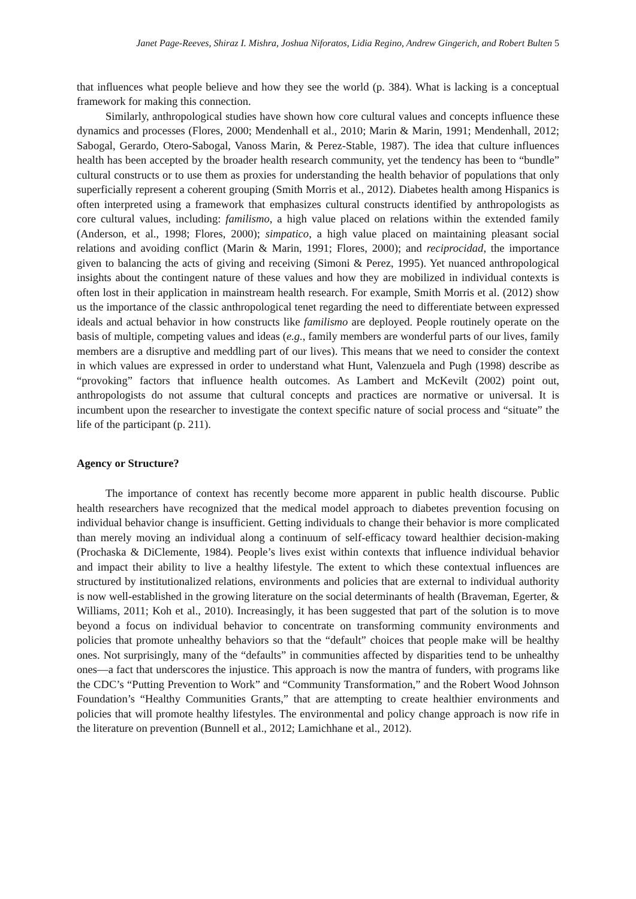Janet Page-Reeves, Shiraz I. Mishra, Joshua Niforatos, Lidia Regino, Andrew Gingerich, and Robert Bulten 5
that influences what people believe and how they see the world (p. 384). What is lacking is a conceptual framework for making this connection.
Similarly, anthropological studies have shown how core cultural values and concepts influence these dynamics and processes (Flores, 2000; Mendenhall et al., 2010; Marin & Marin, 1991; Mendenhall, 2012; Sabogal, Gerardo, Otero-Sabogal, Vanoss Marin, & Perez-Stable, 1987). The idea that culture influences health has been accepted by the broader health research community, yet the tendency has been to “bundle” cultural constructs or to use them as proxies for understanding the health behavior of populations that only superficially represent a coherent grouping (Smith Morris et al., 2012). Diabetes health among Hispanics is often interpreted using a framework that emphasizes cultural constructs identified by anthropologists as core cultural values, including: familismo, a high value placed on relations within the extended family (Anderson, et al., 1998; Flores, 2000); simpatico, a high value placed on maintaining pleasant social relations and avoiding conflict (Marin & Marin, 1991; Flores, 2000); and reciprocidad, the importance given to balancing the acts of giving and receiving (Simoni & Perez, 1995). Yet nuanced anthropological insights about the contingent nature of these values and how they are mobilized in individual contexts is often lost in their application in mainstream health research. For example, Smith Morris et al. (2012) show us the importance of the classic anthropological tenet regarding the need to differentiate between expressed ideals and actual behavior in how constructs like familismo are deployed. People routinely operate on the basis of multiple, competing values and ideas (e.g., family members are wonderful parts of our lives, family members are a disruptive and meddling part of our lives). This means that we need to consider the context in which values are expressed in order to understand what Hunt, Valenzuela and Pugh (1998) describe as “provoking” factors that influence health outcomes. As Lambert and McKevilt (2002) point out, anthropologists do not assume that cultural concepts and practices are normative or universal. It is incumbent upon the researcher to investigate the context specific nature of social process and “situate” the life of the participant (p. 211).
Agency or Structure?
The importance of context has recently become more apparent in public health discourse. Public health researchers have recognized that the medical model approach to diabetes prevention focusing on individual behavior change is insufficient. Getting individuals to change their behavior is more complicated than merely moving an individual along a continuum of self-efficacy toward healthier decision-making (Prochaska & DiClemente, 1984). People’s lives exist within contexts that influence individual behavior and impact their ability to live a healthy lifestyle. The extent to which these contextual influences are structured by institutionalized relations, environments and policies that are external to individual authority is now well-established in the growing literature on the social determinants of health (Braveman, Egerter, & Williams, 2011; Koh et al., 2010). Increasingly, it has been suggested that part of the solution is to move beyond a focus on individual behavior to concentrate on transforming community environments and policies that promote unhealthy behaviors so that the “default” choices that people make will be healthy ones. Not surprisingly, many of the “defaults” in communities affected by disparities tend to be unhealthy ones—a fact that underscores the injustice. This approach is now the mantra of funders, with programs like the CDC’s “Putting Prevention to Work” and “Community Transformation,” and the Robert Wood Johnson Foundation’s “Healthy Communities Grants,” that are attempting to create healthier environments and policies that will promote healthy lifestyles. The environmental and policy change approach is now rife in the literature on prevention (Bunnell et al., 2012; Lamichhane et al., 2012).